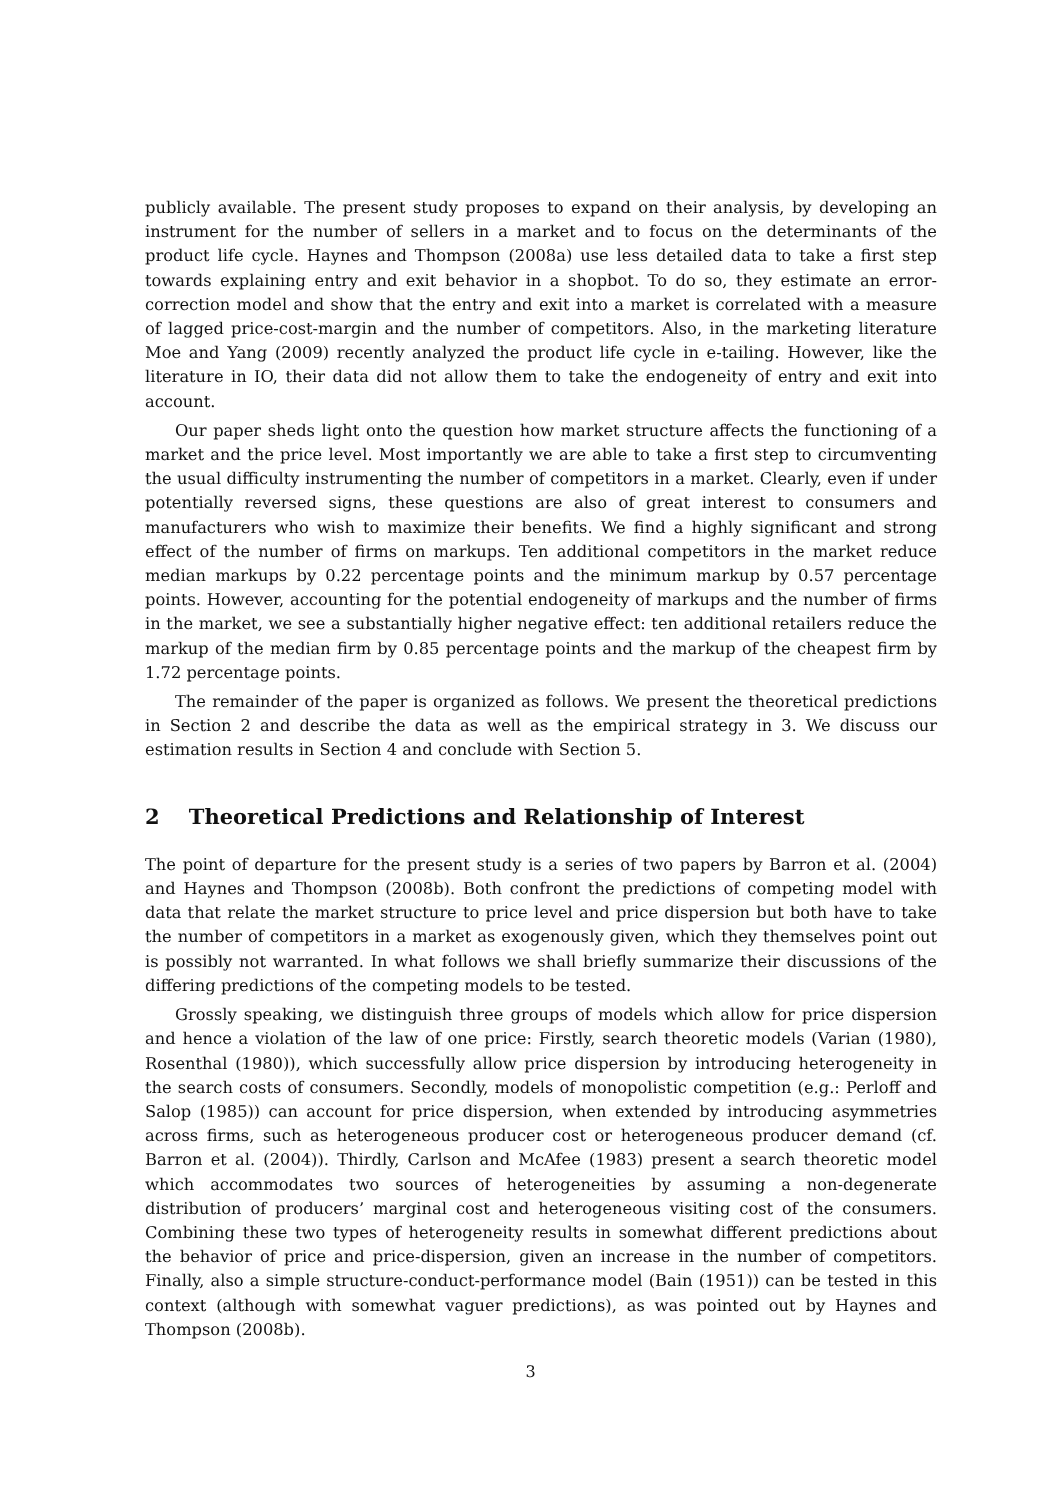publicly available. The present study proposes to expand on their analysis, by developing an instrument for the number of sellers in a market and to focus on the determinants of the product life cycle. Haynes and Thompson (2008a) use less detailed data to take a first step towards explaining entry and exit behavior in a shopbot. To do so, they estimate an error-correction model and show that the entry and exit into a market is correlated with a measure of lagged price-cost-margin and the number of competitors. Also, in the marketing literature Moe and Yang (2009) recently analyzed the product life cycle in e-tailing. However, like the literature in IO, their data did not allow them to take the endogeneity of entry and exit into account.
Our paper sheds light onto the question how market structure affects the functioning of a market and the price level. Most importantly we are able to take a first step to circumventing the usual difficulty instrumenting the number of competitors in a market. Clearly, even if under potentially reversed signs, these questions are also of great interest to consumers and manufacturers who wish to maximize their benefits. We find a highly significant and strong effect of the number of firms on markups. Ten additional competitors in the market reduce median markups by 0.22 percentage points and the minimum markup by 0.57 percentage points. However, accounting for the potential endogeneity of markups and the number of firms in the market, we see a substantially higher negative effect: ten additional retailers reduce the markup of the median firm by 0.85 percentage points and the markup of the cheapest firm by 1.72 percentage points.
The remainder of the paper is organized as follows. We present the theoretical predictions in Section 2 and describe the data as well as the empirical strategy in 3. We discuss our estimation results in Section 4 and conclude with Section 5.
2 Theoretical Predictions and Relationship of Interest
The point of departure for the present study is a series of two papers by Barron et al. (2004) and Haynes and Thompson (2008b). Both confront the predictions of competing model with data that relate the market structure to price level and price dispersion but both have to take the number of competitors in a market as exogenously given, which they themselves point out is possibly not warranted. In what follows we shall briefly summarize their discussions of the differing predictions of the competing models to be tested.
Grossly speaking, we distinguish three groups of models which allow for price dispersion and hence a violation of the law of one price: Firstly, search theoretic models (Varian (1980), Rosenthal (1980)), which successfully allow price dispersion by introducing heterogeneity in the search costs of consumers. Secondly, models of monopolistic competition (e.g.: Perloff and Salop (1985)) can account for price dispersion, when extended by introducing asymmetries across firms, such as heterogeneous producer cost or heterogeneous producer demand (cf. Barron et al. (2004)). Thirdly, Carlson and McAfee (1983) present a search theoretic model which accommodates two sources of heterogeneities by assuming a non-degenerate distribution of producers’ marginal cost and heterogeneous visiting cost of the consumers. Combining these two types of heterogeneity results in somewhat different predictions about the behavior of price and price-dispersion, given an increase in the number of competitors. Finally, also a simple structure-conduct-performance model (Bain (1951)) can be tested in this context (although with somewhat vaguer predictions), as was pointed out by Haynes and Thompson (2008b).
3